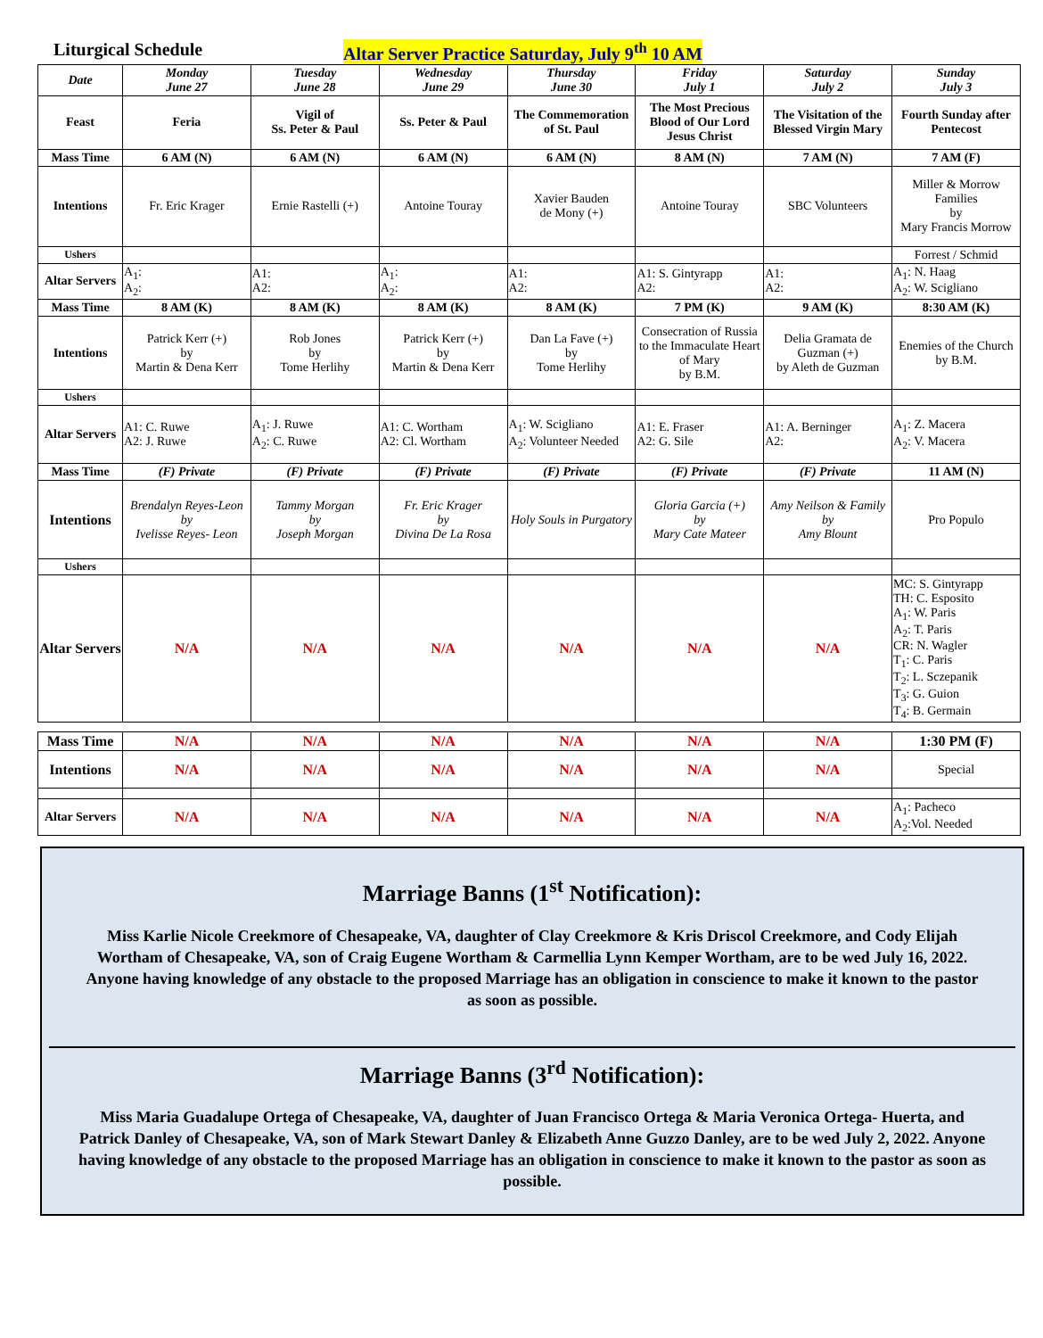Liturgical Schedule Altar Server Practice Saturday, July 9<sup>th</sup> 10 AM
| Date | Monday June 27 | Tuesday June 28 | Wednesday June 29 | Thursday June 30 | Friday July 1 | Saturday July 2 | Sunday July 3 |
| --- | --- | --- | --- | --- | --- | --- | --- |
| Feast | Feria | Vigil of Ss. Peter & Paul | Ss. Peter & Paul | The Commemoration of St. Paul | The Most Precious Blood of Our Lord Jesus Christ | The Visitation of the Blessed Virgin Mary | Fourth Sunday after Pentecost |
| Mass Time | 6 AM (N) | 6 AM (N) | 6 AM (N) | 6 AM (N) | 8 AM (N) | 7 AM (N) | 7 AM (F) |
| Intentions | Fr. Eric Krager | Ernie Rastelli (+) | Antoine Touray | Xavier Bauden de Mony (+) | Antoine Touray | SBC Volunteers | Miller & Morrow Families by Mary Francis Morrow |
| Ushers | | | | | | | Forrest / Schmid |
| Altar Servers | A<sub>1</sub>: A<sub>2</sub>: | A1: A2: | A<sub>1</sub>: A<sub>2</sub>: | A1: A2: | A1: S. Gintyrapp A2: | A1: A2: | A<sub>1</sub>: N. Haag A<sub>2</sub>: W. Scigliano |
| Mass Time | 8 AM (K) | 8 AM (K) | 8 AM (K) | 8 AM (K) | 7 PM (K) | 9 AM (K) | 8:30 AM (K) |
| Intentions | Patrick Kerr (+) by Martin & Dena Kerr | Rob Jones by Tome Herlihy | Patrick Kerr (+) by Martin & Dena Kerr | Dan La Fave (+) by Tome Herlihy | Consecration of Russia to the Immaculate Heart of Mary by B.M. | Delia Gramata de Guzman (+) by Aleth de Guzman | Enemies of the Church by B.M. |
| Ushers | | | | | | | |
| Altar Servers | A1: C. Ruwe A2: J. Ruwe | A<sub>1</sub>: J. Ruwe A<sub>2</sub>: C. Ruwe | A1: C. Wortham A2: Cl. Wortham | A<sub>1</sub>: W. Scigliano A<sub>2</sub>: Volunteer Needed | A1: E. Fraser A2: G. Sile | A1: A. Berninger A2: | A<sub>1</sub>: Z. Macera A<sub>2</sub>: V. Macera |
| Mass Time | (F) Private | (F) Private | (F) Private | (F) Private | (F) Private | (F) Private | 11 AM (N) |
| Intentions | Brendalyn Reyes-Leon by Ivelisse Reyes- Leon | Tammy Morgan by Joseph Morgan | Fr. Eric Krager by Divina De La Rosa | Holy Souls in Purgatory | Gloria Garcia (+) by Mary Cate Mateer | Amy Neilson & Family by Amy Blount | Pro Populo |
| Ushers | | | | | | | |
| Altar Servers | N/A | N/A | N/A | N/A | N/A | N/A | MC: S. Gintyrapp TH: C. Esposito A<sub>1</sub>: W. Paris A<sub>2</sub>: T. Paris CR: N. Wagler T<sub>1</sub>: C. Paris T<sub>2</sub>: L. Sczepanik T<sub>3</sub>: G. Guion T<sub>4</sub>: B. Germain |
| Mass Time | N/A | N/A | N/A | N/A | N/A | N/A | 1:30 PM (F) |
| Intentions | N/A | N/A | N/A | N/A | N/A | N/A | Special |
| Altar Servers | N/A | N/A | N/A | N/A | N/A | N/A | A<sub>1</sub>: Pacheco A<sub>2</sub>:Vol. Needed |
Marriage Banns (1<sup>st</sup> Notification):
Miss Karlie Nicole Creekmore of Chesapeake, VA, daughter of Clay Creekmore & Kris Driscol Creekmore, and Cody Elijah Wortham of Chesapeake, VA, son of Craig Eugene Wortham & Carmellia Lynn Kemper Wortham, are to be wed July 16, 2022. Anyone having knowledge of any obstacle to the proposed Marriage has an obligation in conscience to make it known to the pastor as soon as possible.
Marriage Banns (3<sup>rd</sup> Notification):
Miss Maria Guadalupe Ortega of Chesapeake, VA, daughter of Juan Francisco Ortega & Maria Veronica Ortega- Huerta, and Patrick Danley of Chesapeake, VA, son of Mark Stewart Danley & Elizabeth Anne Guzzo Danley, are to be wed July 2, 2022. Anyone having knowledge of any obstacle to the proposed Marriage has an obligation in conscience to make it known to the pastor as soon as possible.